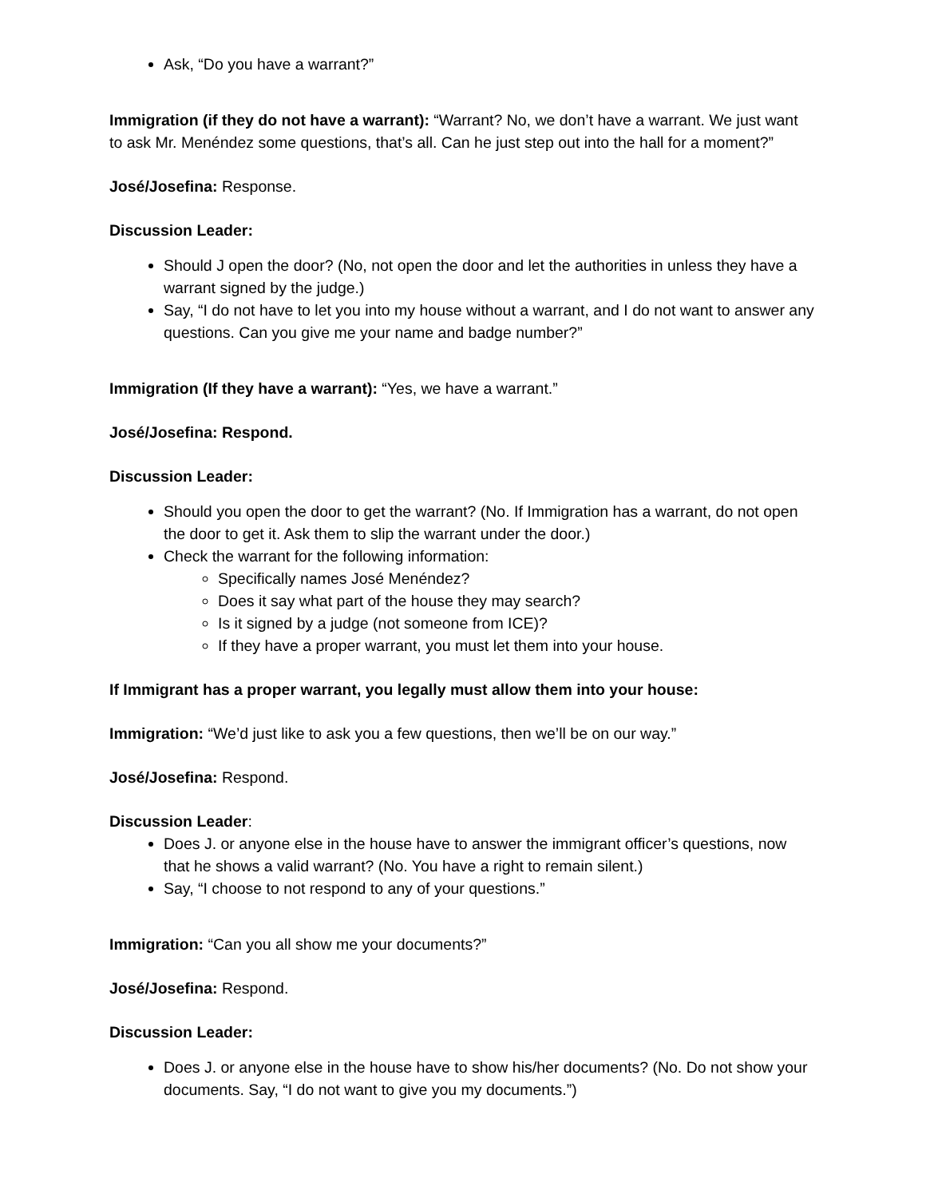Ask, “Do you have a warrant?”
Immigration (if they do not have a warrant): “Warrant? No, we don’t have a warrant. We just want to ask Mr. Menéndez some questions, that’s all. Can he just step out into the hall for a moment?”
José/Josefina: Response.
Discussion Leader:
Should J open the door? (No, not open the door and let the authorities in unless they have a warrant signed by the judge.)
Say, “I do not have to let you into my house without a warrant, and I do not want to answer any questions. Can you give me your name and badge number?”
Immigration (If they have a warrant): “Yes, we have a warrant.”
José/Josefina: Respond.
Discussion Leader:
Should you open the door to get the warrant? (No. If Immigration has a warrant, do not open the door to get it. Ask them to slip the warrant under the door.)
Check the warrant for the following information:
Specifically names José Menéndez?
Does it say what part of the house they may search?
Is it signed by a judge (not someone from ICE)?
If they have a proper warrant, you must let them into your house.
If Immigrant has a proper warrant, you legally must allow them into your house:
Immigration: “We’d just like to ask you a few questions, then we’ll be on our way.”
José/Josefina: Respond.
Discussion Leader:
Does J. or anyone else in the house have to answer the immigrant officer’s questions, now that he shows a valid warrant? (No. You have a right to remain silent.)
Say, “I choose to not respond to any of your questions.”
Immigration: “Can you all show me your documents?”
José/Josefina: Respond.
Discussion Leader:
Does J. or anyone else in the house have to show his/her documents? (No. Do not show your documents. Say, “I do not want to give you my documents.”)